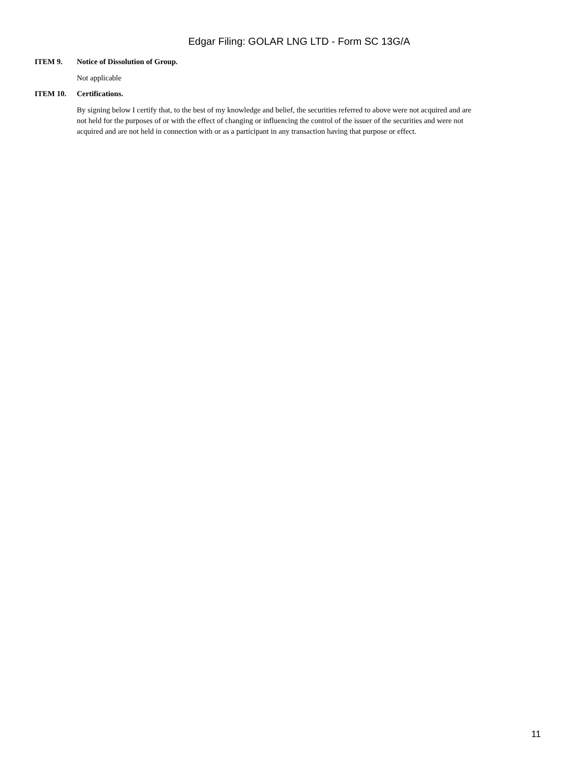Edgar Filing: GOLAR LNG LTD - Form SC 13G/A
ITEM 9. Notice of Dissolution of Group.
Not applicable
ITEM 10. Certifications.
By signing below I certify that, to the best of my knowledge and belief, the securities referred to above were not acquired and are not held for the purposes of or with the effect of changing or influencing the control of the issuer of the securities and were not acquired and are not held in connection with or as a participant in any transaction having that purpose or effect.
11